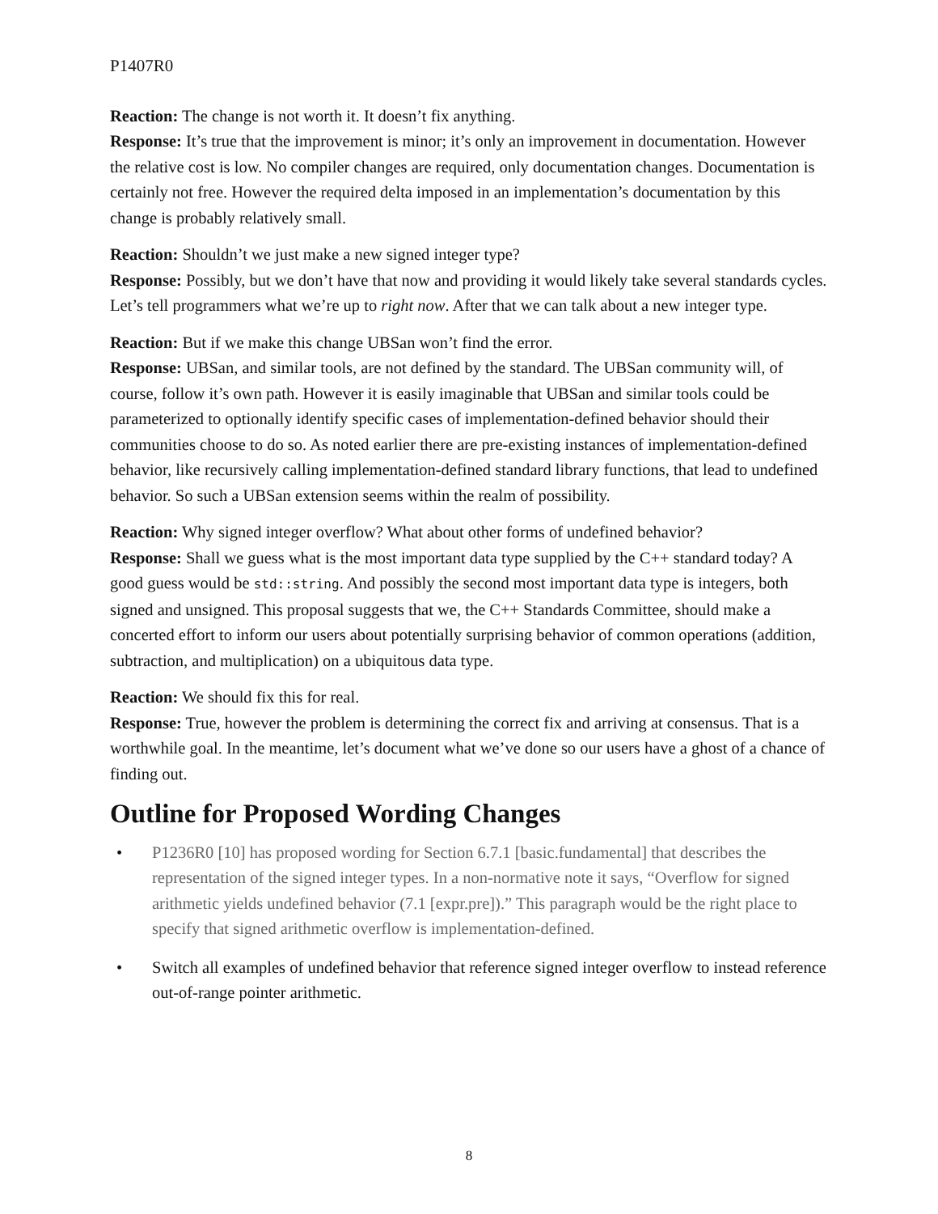P1407R0
Reaction: The change is not worth it. It doesn’t fix anything.
Response: It’s true that the improvement is minor; it’s only an improvement in documentation. However the relative cost is low. No compiler changes are required, only documentation changes. Documentation is certainly not free. However the required delta imposed in an implementation’s documentation by this change is probably relatively small.
Reaction: Shouldn’t we just make a new signed integer type?
Response: Possibly, but we don’t have that now and providing it would likely take several standards cycles. Let’s tell programmers what we’re up to right now. After that we can talk about a new integer type.
Reaction: But if we make this change UBSan won’t find the error.
Response: UBSan, and similar tools, are not defined by the standard. The UBSan community will, of course, follow it’s own path. However it is easily imaginable that UBSan and similar tools could be parameterized to optionally identify specific cases of implementation-defined behavior should their communities choose to do so. As noted earlier there are pre-existing instances of implementation-defined behavior, like recursively calling implementation-defined standard library functions, that lead to undefined behavior. So such a UBSan extension seems within the realm of possibility.
Reaction: Why signed integer overflow? What about other forms of undefined behavior?
Response: Shall we guess what is the most important data type supplied by the C++ standard today? A good guess would be std::string. And possibly the second most important data type is integers, both signed and unsigned. This proposal suggests that we, the C++ Standards Committee, should make a concerted effort to inform our users about potentially surprising behavior of common operations (addition, subtraction, and multiplication) on a ubiquitous data type.
Reaction: We should fix this for real.
Response: True, however the problem is determining the correct fix and arriving at consensus. That is a worthwhile goal. In the meantime, let’s document what we’ve done so our users have a ghost of a chance of finding out.
Outline for Proposed Wording Changes
• P1236R0 [10] has proposed wording for Section 6.7.1 [basic.fundamental] that describes the representation of the signed integer types. In a non-normative note it says, “Overflow for signed arithmetic yields undefined behavior (7.1 [expr.pre]).” This paragraph would be the right place to specify that signed arithmetic overflow is implementation-defined.
• Switch all examples of undefined behavior that reference signed integer overflow to instead reference out-of-range pointer arithmetic.
8